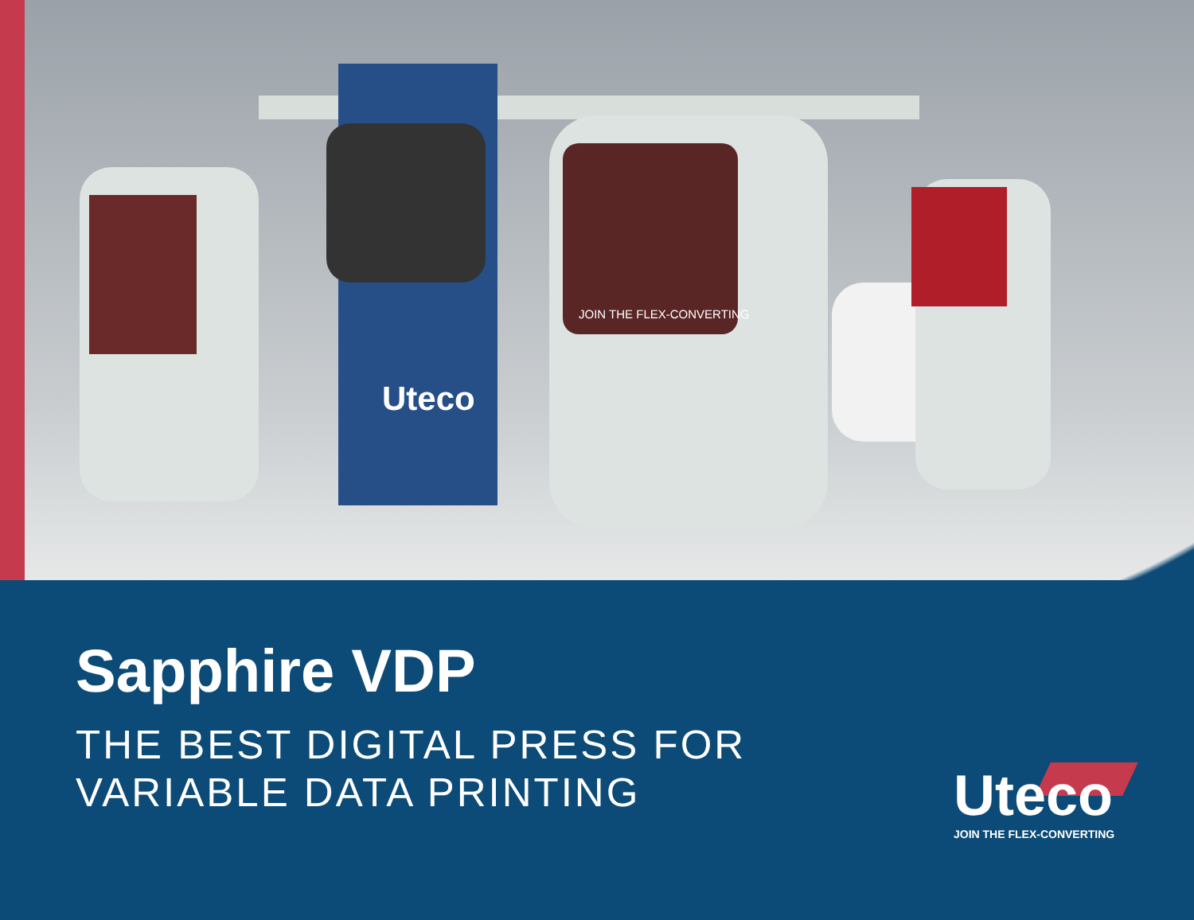Uteco
JOIN THE FLEX-CONVERTING
Sapphire VDP
THE BEST DIGITAL PRESS FOR
VARIABLE DATA PRINTING
Uteco
JOIN THE FLEX-CONVERTING